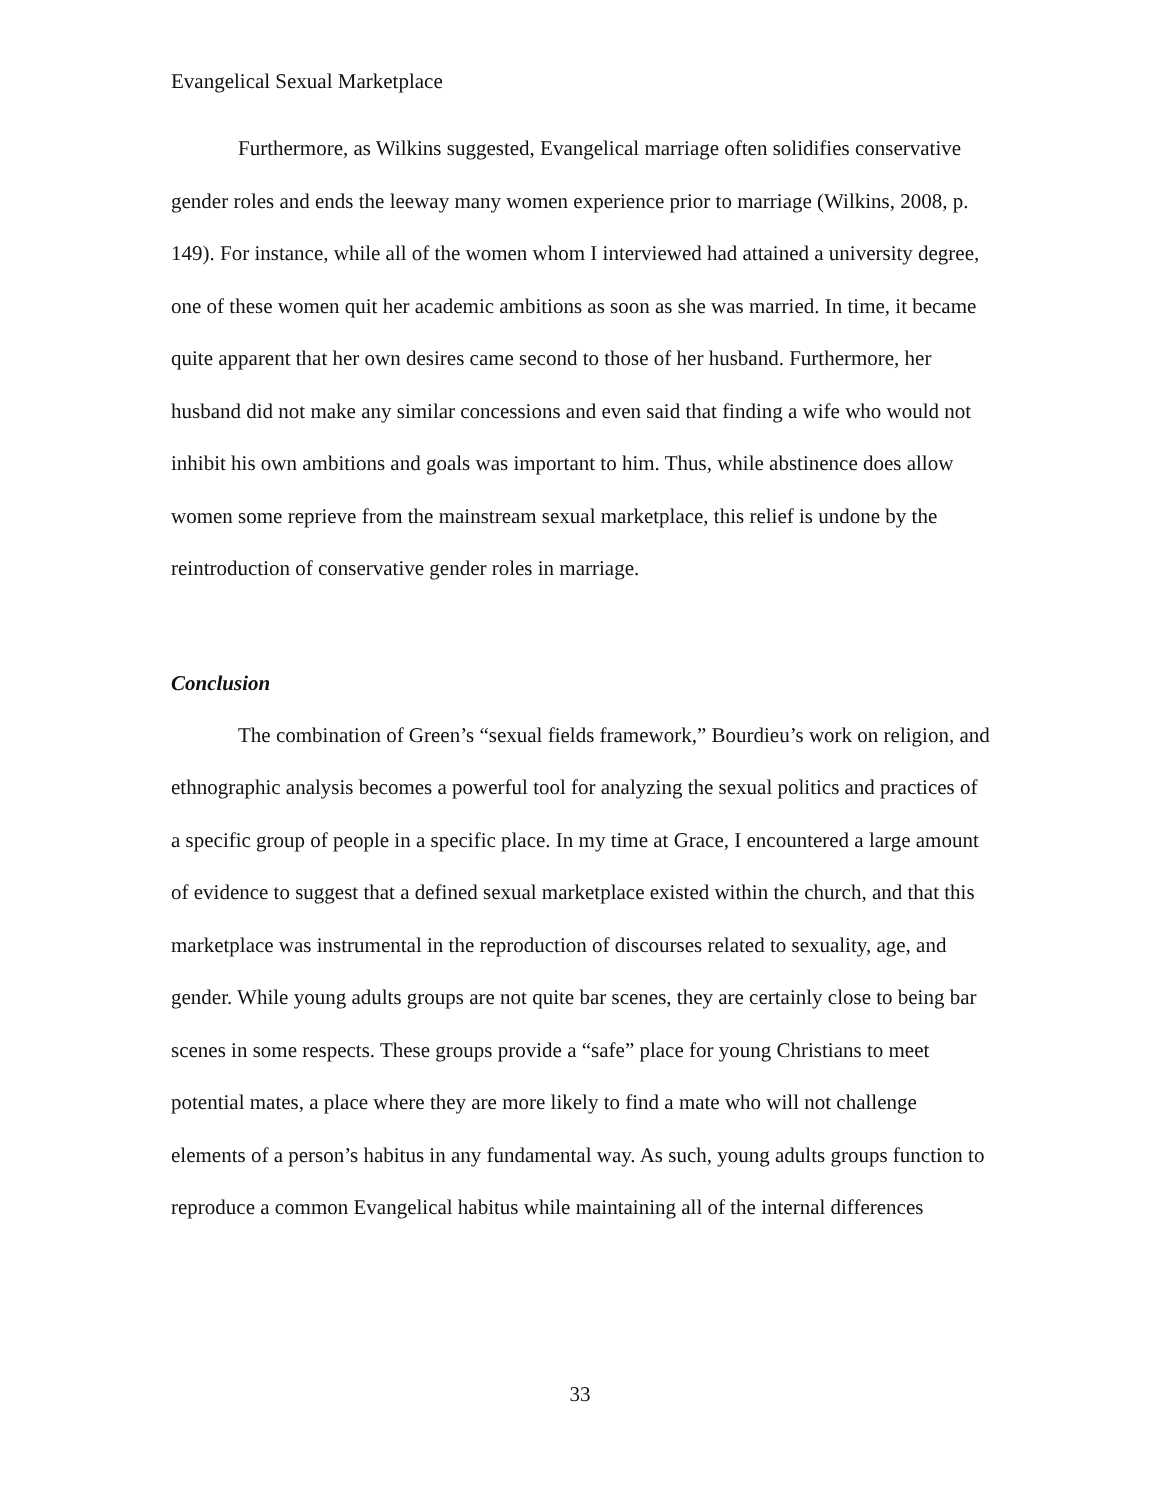Evangelical Sexual Marketplace
Furthermore, as Wilkins suggested, Evangelical marriage often solidifies conservative gender roles and ends the leeway many women experience prior to marriage (Wilkins, 2008, p. 149). For instance, while all of the women whom I interviewed had attained a university degree, one of these women quit her academic ambitions as soon as she was married. In time, it became quite apparent that her own desires came second to those of her husband. Furthermore, her husband did not make any similar concessions and even said that finding a wife who would not inhibit his own ambitions and goals was important to him. Thus, while abstinence does allow women some reprieve from the mainstream sexual marketplace, this relief is undone by the reintroduction of conservative gender roles in marriage.
Conclusion
The combination of Green’s “sexual fields framework,” Bourdieu’s work on religion, and ethnographic analysis becomes a powerful tool for analyzing the sexual politics and practices of a specific group of people in a specific place. In my time at Grace, I encountered a large amount of evidence to suggest that a defined sexual marketplace existed within the church, and that this marketplace was instrumental in the reproduction of discourses related to sexuality, age, and gender. While young adults groups are not quite bar scenes, they are certainly close to being bar scenes in some respects. These groups provide a “safe” place for young Christians to meet potential mates, a place where they are more likely to find a mate who will not challenge elements of a person’s habitus in any fundamental way. As such, young adults groups function to reproduce a common Evangelical habitus while maintaining all of the internal differences
33